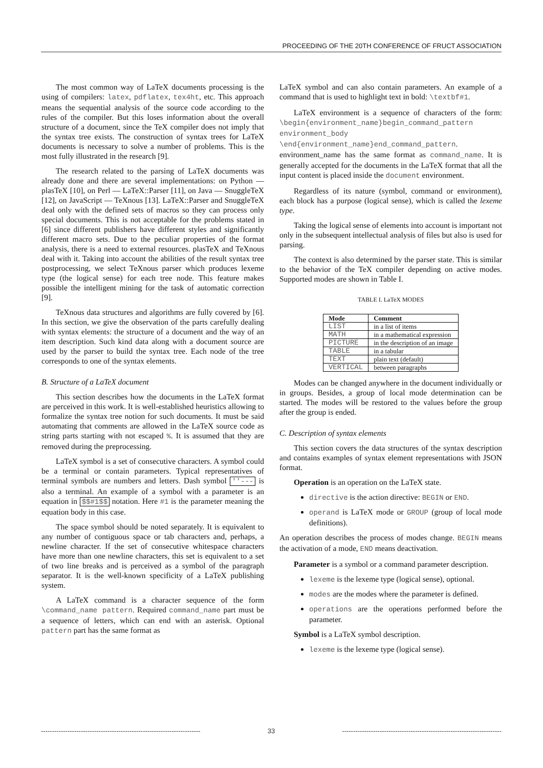PROCEEDING OF THE 20TH CONFERENCE OF FRUCT ASSOCIATION
The most common way of LaTeX documents processing is the using of compilers: latex, pdflatex, tex4ht, etc. This approach means the sequential analysis of the source code according to the rules of the compiler. But this loses information about the overall structure of a document, since the TeX compiler does not imply that the syntax tree exists. The construction of syntax trees for LaTeX documents is necessary to solve a number of problems. This is the most fully illustrated in the research [9].
The research related to the parsing of LaTeX documents was already done and there are several implementations: on Python — plasTeX [10], on Perl — LaTeX::Parser [11], on Java — SnuggleTeX [12], on JavaScript — TeXnous [13]. LaTeX::Parser and SnuggleTeX deal only with the defined sets of macros so they can process only special documents. This is not acceptable for the problems stated in [6] since different publishers have different styles and significantly different macro sets. Due to the peculiar properties of the format analysis, there is a need to external resources. plasTeX and TeXnous deal with it. Taking into account the abilities of the result syntax tree postprocessing, we select TeXnous parser which produces lexeme type (the logical sense) for each tree node. This feature makes possible the intelligent mining for the task of automatic correction [9].
TeXnous data structures and algorithms are fully covered by [6]. In this section, we give the observation of the parts carefully dealing with syntax elements: the structure of a document and the way of an item description. Such kind data along with a document source are used by the parser to build the syntax tree. Each node of the tree corresponds to one of the syntax elements.
B. Structure of a LaTeX document
This section describes how the documents in the LaTeX format are perceived in this work. It is well-established heuristics allowing to formalize the syntax tree notion for such documents. It must be said automating that comments are allowed in the LaTeX source code as string parts starting with not escaped %. It is assumed that they are removed during the preprocessing.
LaTeX symbol is a set of consecutive characters. A symbol could be a terminal or contain parameters. Typical representatives of terminal symbols are numbers and letters. Dash symbol ''--- is also a terminal. An example of a symbol with a parameter is an equation in $$#1$$ notation. Here #1 is the parameter meaning the equation body in this case.
The space symbol should be noted separately. It is equivalent to any number of contiguous space or tab characters and, perhaps, a newline character. If the set of consecutive whitespace characters have more than one newline characters, this set is equivalent to a set of two line breaks and is perceived as a symbol of the paragraph separator. It is the well-known specificity of a LaTeX publishing system.
A LaTeX command is a character sequence of the form \command_name pattern. Required command_name part must be a sequence of letters, which can end with an asterisk. Optional pattern part has the same format as
LaTeX symbol and can also contain parameters. An example of a command that is used to highlight text in bold: \textbf#1.
LaTeX environment is a sequence of characters of the form: \begin{environment_name}begin_command_pattern environment_body \end{environment_name}end_command_pattern. environment_name has the same format as command_name. It is generally accepted for the documents in the LaTeX format that all the input content is placed inside the document environment.
Regardless of its nature (symbol, command or environment), each block has a purpose (logical sense), which is called the lexeme type.
Taking the logical sense of elements into account is important not only in the subsequent intellectual analysis of files but also is used for parsing.
The context is also determined by the parser state. This is similar to the behavior of the TeX compiler depending on active modes. Supported modes are shown in Table I.
TABLE I. LaTeX MODES
| Mode | Comment |
| --- | --- |
| LIST | in a list of items |
| MATH | in a mathematical expression |
| PICTURE | in the description of an image |
| TABLE | in a tabular |
| TEXT | plain text (default) |
| VERTICAL | between paragraphs |
Modes can be changed anywhere in the document individually or in groups. Besides, a group of local mode determination can be started. The modes will be restored to the values before the group after the group is ended.
C. Description of syntax elements
This section covers the data structures of the syntax description and contains examples of syntax element representations with JSON format.
Operation is an operation on the LaTeX state.
directive is the action directive: BEGIN or END.
operand is LaTeX mode or GROUP (group of local mode definitions).
An operation describes the process of modes change. BEGIN means the activation of a mode, END means deactivation.
Parameter is a symbol or a command parameter description.
lexeme is the lexeme type (logical sense), optional.
modes are the modes where the parameter is defined.
operations are the operations performed before the parameter.
Symbol is a LaTeX symbol description.
lexeme is the lexeme type (logical sense).
------------------------------------------------------------------------ 33 ------------------------------------------------------------------------